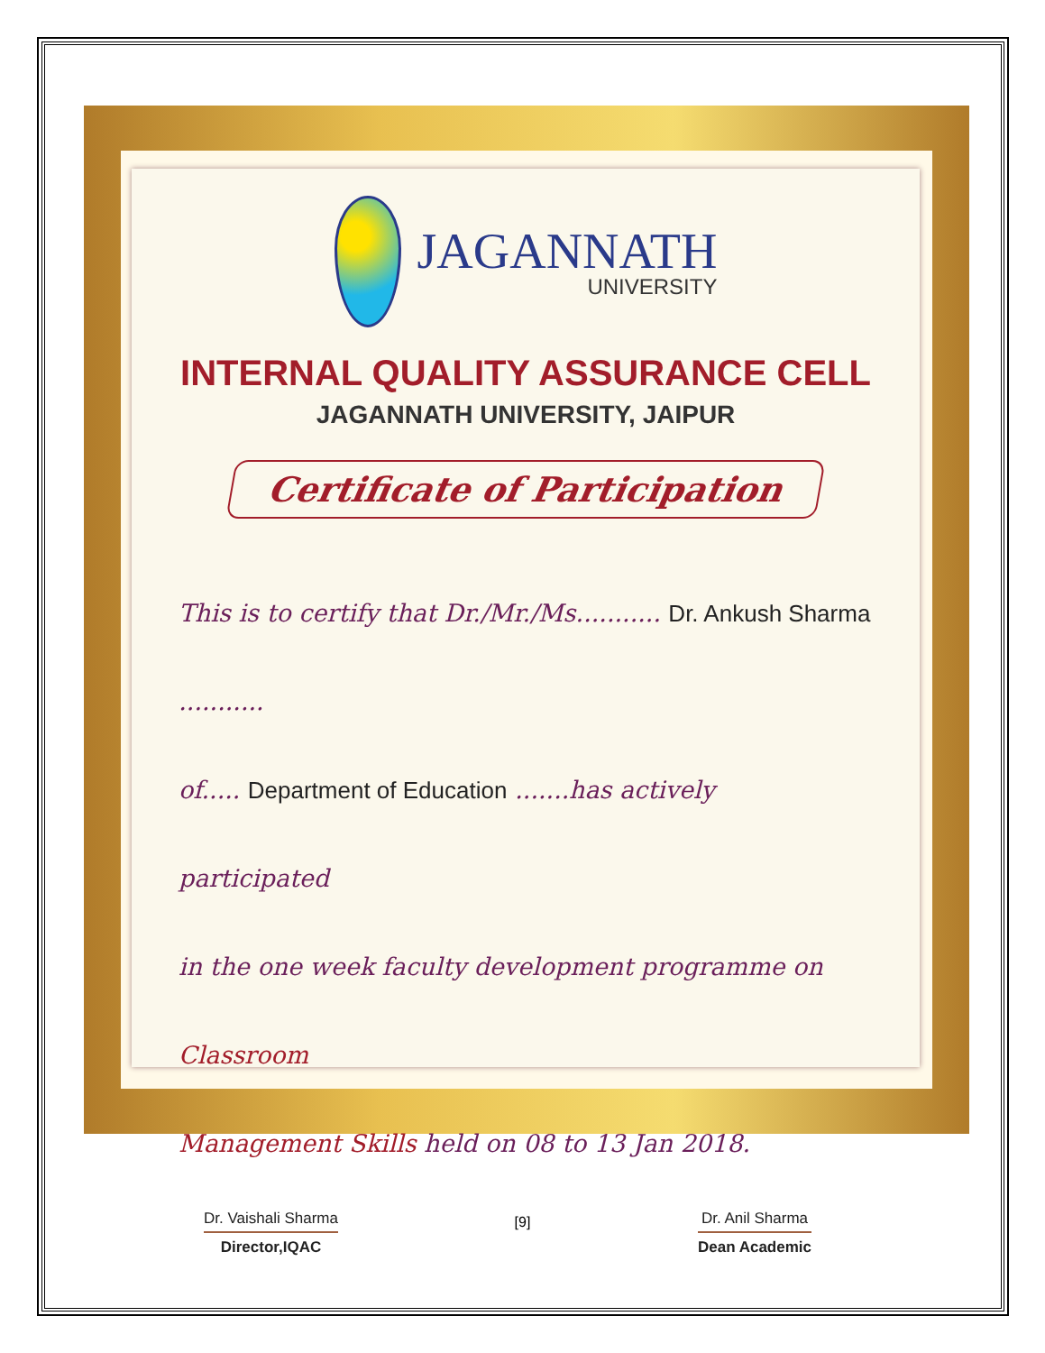JAGANNATH
UNIVERSITY
INTERNAL QUALITY ASSURANCE CELL
JAGANNATH UNIVERSITY, JAIPUR
Certificate of Participation
This is to certify that Dr./Mr./Ms........... Dr. Ankush Sharma ...........
of..... Department of Education .......has actively participated
in the one week faculty development programme on Classroom
Management Skills held on 08 to 13 Jan 2018.
Dr. Vaishali Sharma
Director,IQAC
Dr. Anil Sharma
Dean Academic
[9]